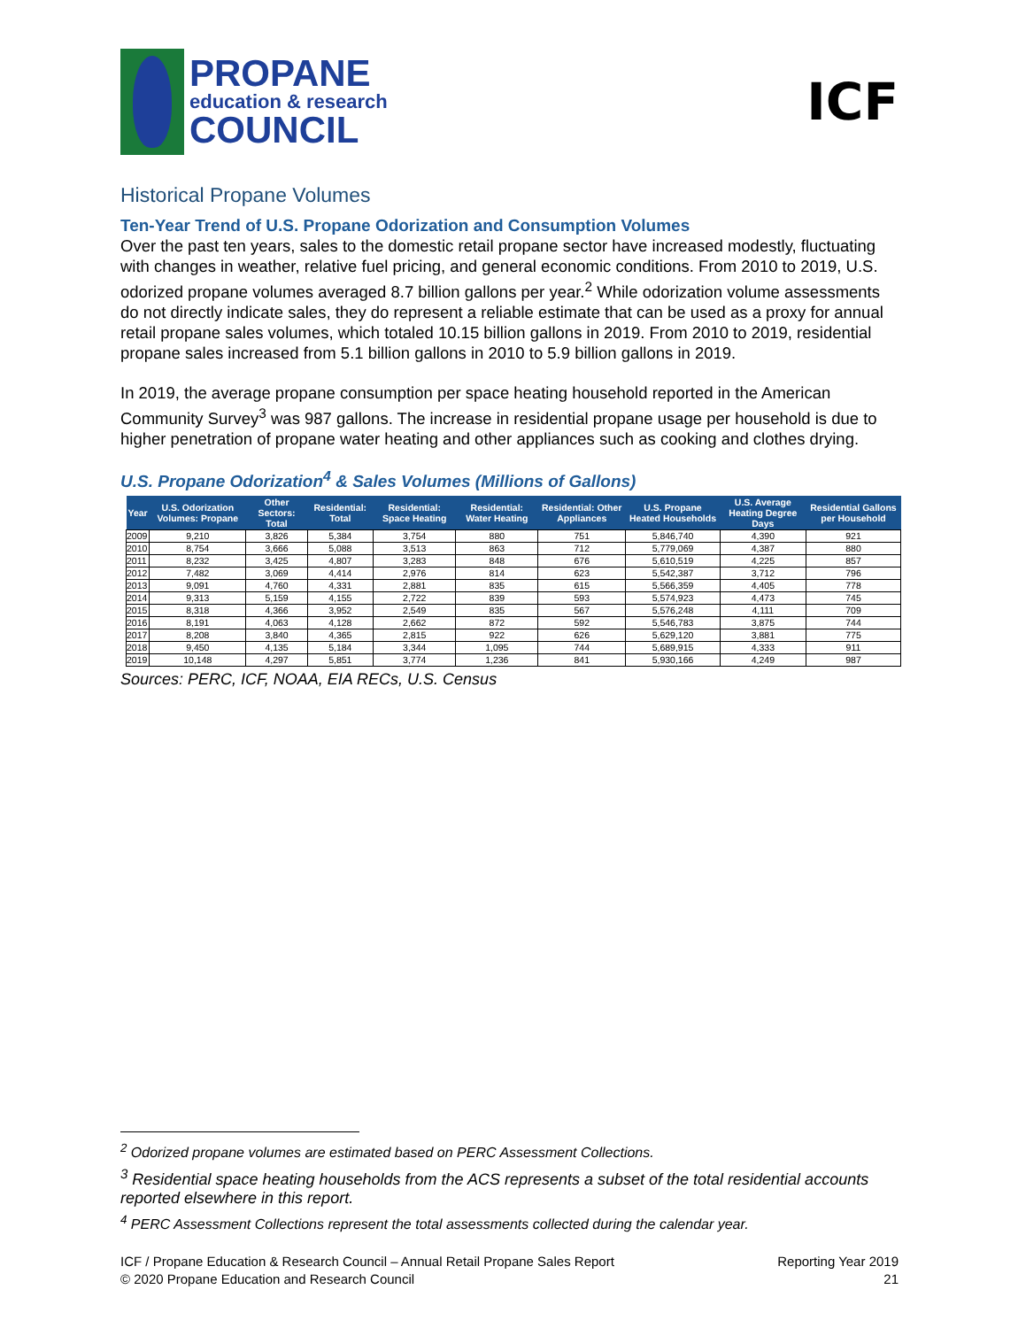PROPANE
education & research
COUNCIL
ICF
Historical Propane Volumes
Ten-Year Trend of U.S. Propane Odorization and Consumption Volumes
Over the past ten years, sales to the domestic retail propane sector have increased modestly, fluctuating with changes in weather, relative fuel pricing, and general economic conditions. From 2010 to 2019, U.S. odorized propane volumes averaged 8.7 billion gallons per year.<sup>2</sup> While odorization volume assessments do not directly indicate sales, they do represent a reliable estimate that can be used as a proxy for annual retail propane sales volumes, which totaled 10.15 billion gallons in 2019. From 2010 to 2019, residential propane sales increased from 5.1 billion gallons in 2010 to 5.9 billion gallons in 2019.
In 2019, the average propane consumption per space heating household reported in the American Community Survey<sup>3</sup> was 987 gallons. The increase in residential propane usage per household is due to higher penetration of propane water heating and other appliances such as cooking and clothes drying.
U.S. Propane Odorization<sup>4</sup> & Sales Volumes (Millions of Gallons)
| Year | U.S. Odorization Volumes: Propane | Other Sectors: Total | Residential: Total | Residential: Space Heating | Residential: Water Heating | Residential: Other Appliances | U.S. Propane Heated Households | U.S. Average Heating Degree Days | Residential Gallons per Household |
| --- | --- | --- | --- | --- | --- | --- | --- | --- | --- |
| 2009 | 9,210 | 3,826 | 5,384 | 3,754 | 880 | 751 | 5,846,740 | 4,390 | 921 |
| 2010 | 8,754 | 3,666 | 5,088 | 3,513 | 863 | 712 | 5,779,069 | 4,387 | 880 |
| 2011 | 8,232 | 3,425 | 4,807 | 3,283 | 848 | 676 | 5,610,519 | 4,225 | 857 |
| 2012 | 7,482 | 3,069 | 4,414 | 2,976 | 814 | 623 | 5,542,387 | 3,712 | 796 |
| 2013 | 9,091 | 4,760 | 4,331 | 2,881 | 835 | 615 | 5,566,359 | 4,405 | 778 |
| 2014 | 9,313 | 5,159 | 4,155 | 2,722 | 839 | 593 | 5,574,923 | 4,473 | 745 |
| 2015 | 8,318 | 4,366 | 3,952 | 2,549 | 835 | 567 | 5,576,248 | 4,111 | 709 |
| 2016 | 8,191 | 4,063 | 4,128 | 2,662 | 872 | 592 | 5,546,783 | 3,875 | 744 |
| 2017 | 8,208 | 3,840 | 4,365 | 2,815 | 922 | 626 | 5,629,120 | 3,881 | 775 |
| 2018 | 9,450 | 4,135 | 5,184 | 3,344 | 1,095 | 744 | 5,689,915 | 4,333 | 911 |
| 2019 | 10,148 | 4,297 | 5,851 | 3,774 | 1,236 | 841 | 5,930,166 | 4,249 | 987 |
Sources: PERC, ICF, NOAA, EIA RECs, U.S. Census
<sup>2</sup> Odorized propane volumes are estimated based on PERC Assessment Collections.
<sup>3</sup> Residential space heating households from the ACS represents a subset of the total residential accounts reported elsewhere in this report.
<sup>4</sup> PERC Assessment Collections represent the total assessments collected during the calendar year.
ICF / Propane Education & Research Council – Annual Retail Propane Sales Report
© 2020 Propane Education and Research Council
Reporting Year 2019
21